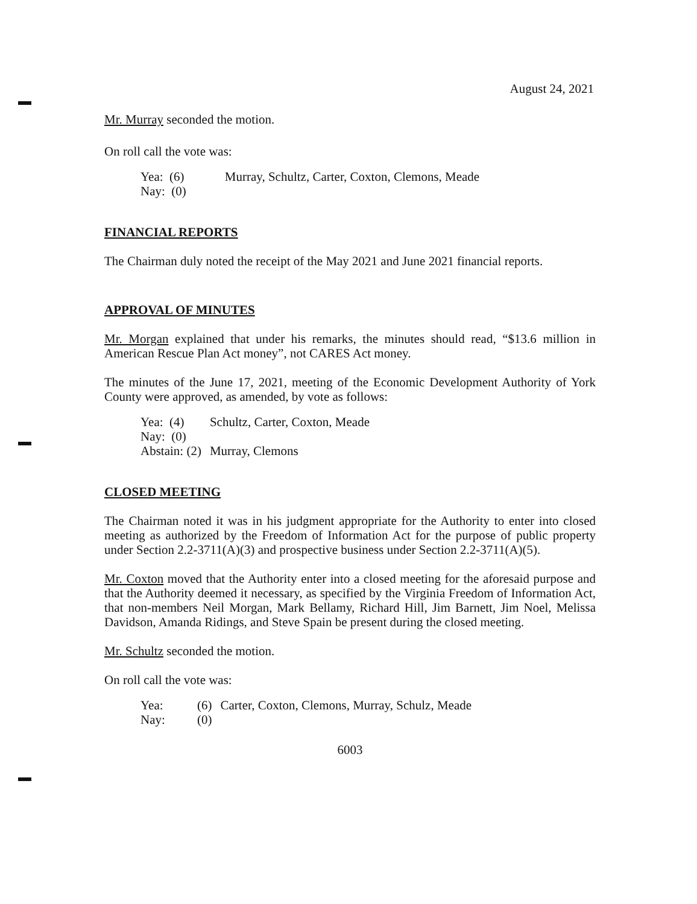August 24, 2021
Mr. Murray seconded the motion.
On roll call the vote was:
| Yea: (6) | Murray, Schultz, Carter, Coxton, Clemons, Meade |
| Nay: (0) | |
FINANCIAL REPORTS
The Chairman duly noted the receipt of the May 2021 and June 2021 financial reports.
APPROVAL OF MINUTES
Mr. Morgan explained that under his remarks, the minutes should read, “$13.6 million in American Rescue Plan Act money”, not CARES Act money.
The minutes of the June 17, 2021, meeting of the Economic Development Authority of York County were approved, as amended, by vote as follows:
| Yea: (4) | Schultz, Carter, Coxton, Meade |
| Nay: (0) | |
| Abstain: (2) | Murray, Clemons |
CLOSED MEETING
The Chairman noted it was in his judgment appropriate for the Authority to enter into closed meeting as authorized by the Freedom of Information Act for the purpose of public property under Section 2.2-3711(A)(3) and prospective business under Section 2.2-3711(A)(5).
Mr. Coxton moved that the Authority enter into a closed meeting for the aforesaid purpose and that the Authority deemed it necessary, as specified by the Virginia Freedom of Information Act, that non-members Neil Morgan, Mark Bellamy, Richard Hill, Jim Barnett, Jim Noel, Melissa Davidson, Amanda Ridings, and Steve Spain be present during the closed meeting.
Mr. Schultz seconded the motion.
On roll call the vote was:
| Yea: | (6) | Carter, Coxton, Clemons, Murray, Schulz, Meade |
| Nay: | (0) | |
6003